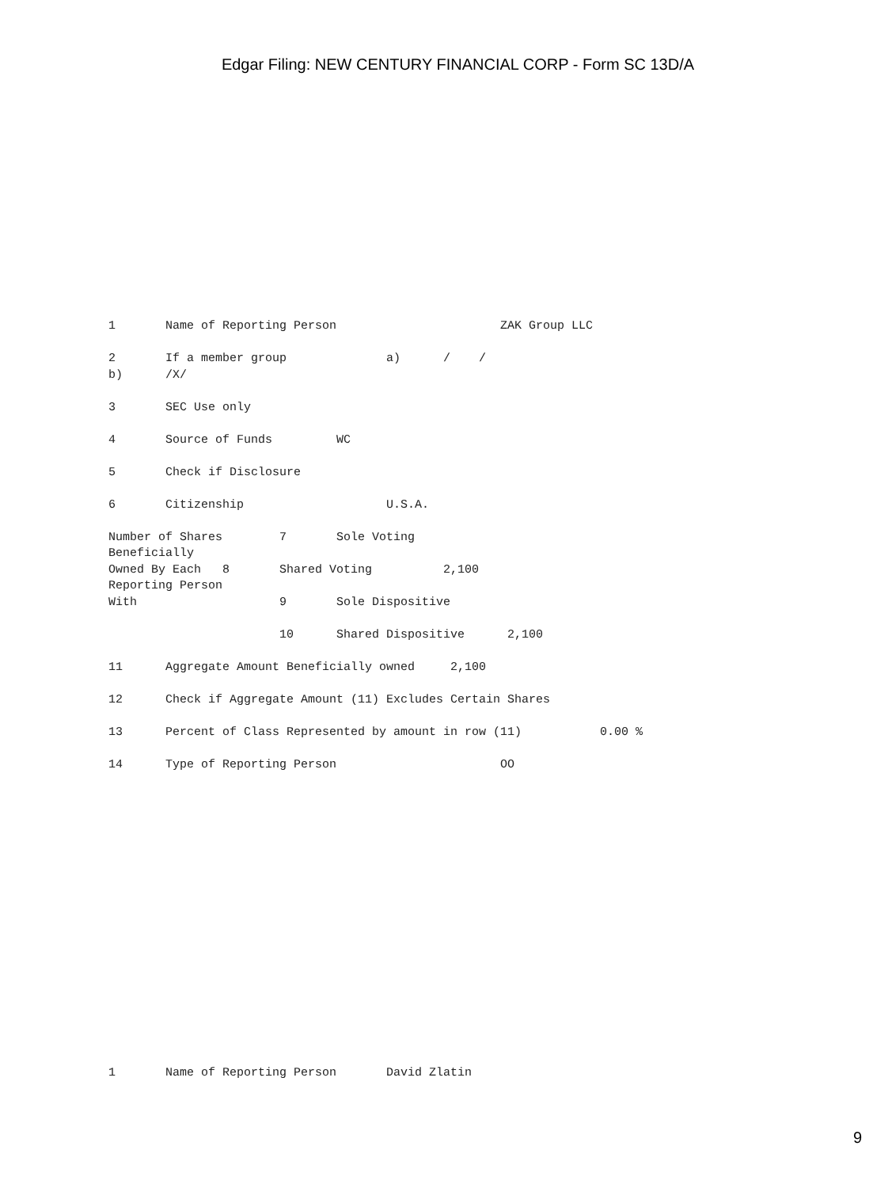Edgar Filing: NEW CENTURY FINANCIAL CORP - Form SC 13D/A
1       Name of Reporting Person                       ZAK Group LLC

2       If a member group              a)      /    /
b)      /X/

3       SEC Use only

4       Source of Funds         WC

5       Check if Disclosure

6       Citizenship                    U.S.A.

Number of Shares        7       Sole Voting
Beneficially
Owned By Each   8       Shared Voting          2,100
Reporting Person
With                    9       Sole Dispositive

                        10      Shared Dispositive      2,100

11      Aggregate Amount Beneficially owned     2,100

12      Check if Aggregate Amount (11) Excludes Certain Shares

13      Percent of Class Represented by amount in row (11)           0.00 %

14      Type of Reporting Person                       OO
1       Name of Reporting Person       David Zlatin
9